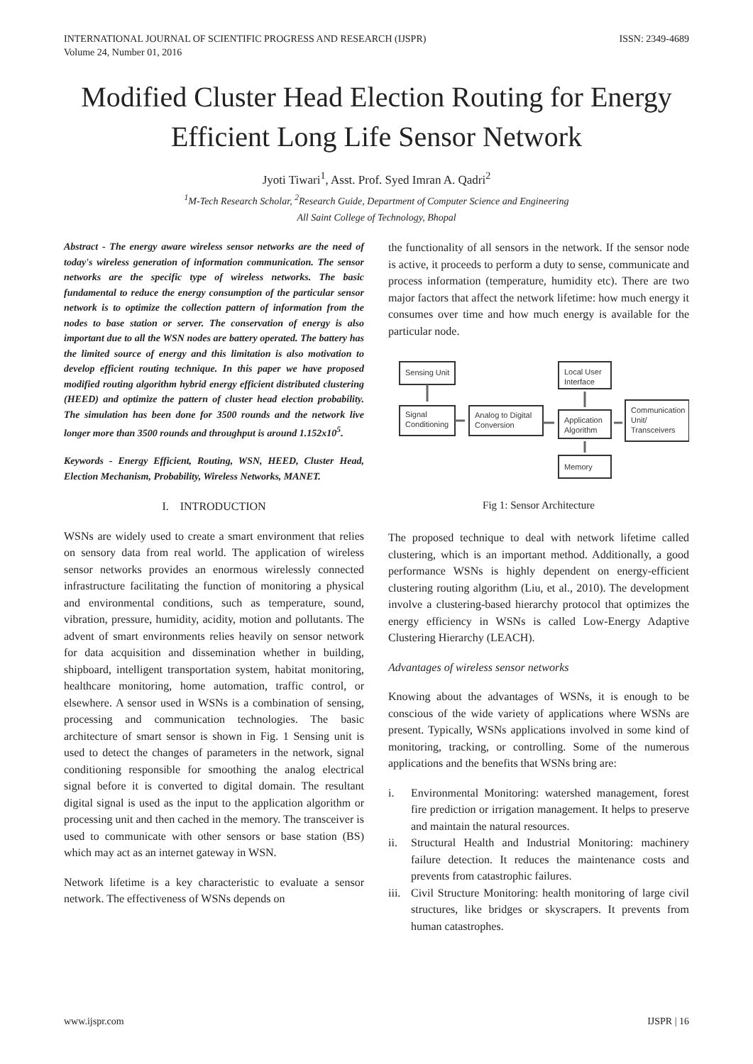INTERNATIONAL JOURNAL OF SCIENTIFIC PROGRESS AND RESEARCH (IJSPR)
Volume 24, Number 01, 2016
ISSN: 2349-4689
Modified Cluster Head Election Routing for Energy Efficient Long Life Sensor Network
Jyoti Tiwari<sup>1</sup>, Asst. Prof. Syed Imran A. Qadri<sup>2</sup>
<sup>1</sup> M-Tech Research Scholar, <sup>2</sup>Research Guide, Department of Computer Science and Engineering
All Saint College of Technology, Bhopal
Abstract - The energy aware wireless sensor networks are the need of today's wireless generation of information communication. The sensor networks are the specific type of wireless networks. The basic fundamental to reduce the energy consumption of the particular sensor network is to optimize the collection pattern of information from the nodes to base station or server. The conservation of energy is also important due to all the WSN nodes are battery operated. The battery has the limited source of energy and this limitation is also motivation to develop efficient routing technique. In this paper we have proposed modified routing algorithm hybrid energy efficient distributed clustering (HEED) and optimize the pattern of cluster head election probability. The simulation has been done for 3500 rounds and the network live longer more than 3500 rounds and throughput is around 1.152x10<sup>5</sup>.
Keywords - Energy Efficient, Routing, WSN, HEED, Cluster Head, Election Mechanism, Probability, Wireless Networks, MANET.
I. INTRODUCTION
WSNs are widely used to create a smart environment that relies on sensory data from real world. The application of wireless sensor networks provides an enormous wirelessly connected infrastructure facilitating the function of monitoring a physical and environmental conditions, such as temperature, sound, vibration, pressure, humidity, acidity, motion and pollutants. The advent of smart environments relies heavily on sensor network for data acquisition and dissemination whether in building, shipboard, intelligent transportation system, habitat monitoring, healthcare monitoring, home automation, traffic control, or elsewhere. A sensor used in WSNs is a combination of sensing, processing and communication technologies. The basic architecture of smart sensor is shown in Fig. 1 Sensing unit is used to detect the changes of parameters in the network, signal conditioning responsible for smoothing the analog electrical signal before it is converted to digital domain. The resultant digital signal is used as the input to the application algorithm or processing unit and then cached in the memory. The transceiver is used to communicate with other sensors or base station (BS) which may act as an internet gateway in WSN.
Network lifetime is a key characteristic to evaluate a sensor network. The effectiveness of WSNs depends on
the functionality of all sensors in the network. If the sensor node is active, it proceeds to perform a duty to sense, communicate and process information (temperature, humidity etc). There are two major factors that affect the network lifetime: how much energy it consumes over time and how much energy is available for the particular node.
Sensing Unit
Signal
Conditioning
Analog to Digital
Conversion
Application
Algorithm
Local User
Interface
Memory
Communication
Unit/
Transceivers
Fig 1: Sensor Architecture
The proposed technique to deal with network lifetime called clustering, which is an important method. Additionally, a good performance WSNs is highly dependent on energy-efficient clustering routing algorithm (Liu, et al., 2010). The development involve a clustering-based hierarchy protocol that optimizes the energy efficiency in WSNs is called Low-Energy Adaptive Clustering Hierarchy (LEACH).
Advantages of wireless sensor networks
Knowing about the advantages of WSNs, it is enough to be conscious of the wide variety of applications where WSNs are present. Typically, WSNs applications involved in some kind of monitoring, tracking, or controlling. Some of the numerous applications and the benefits that WSNs bring are:
i. Environmental Monitoring: watershed management, forest fire prediction or irrigation management. It helps to preserve and maintain the natural resources.
ii. Structural Health and Industrial Monitoring: machinery failure detection. It reduces the maintenance costs and prevents from catastrophic failures.
iii.
Civil Structure Monitoring: health monitoring of large civil structures, like bridges or skyscrapers. It prevents from human catastrophes.
www.ijspr.com IJSPR | 16